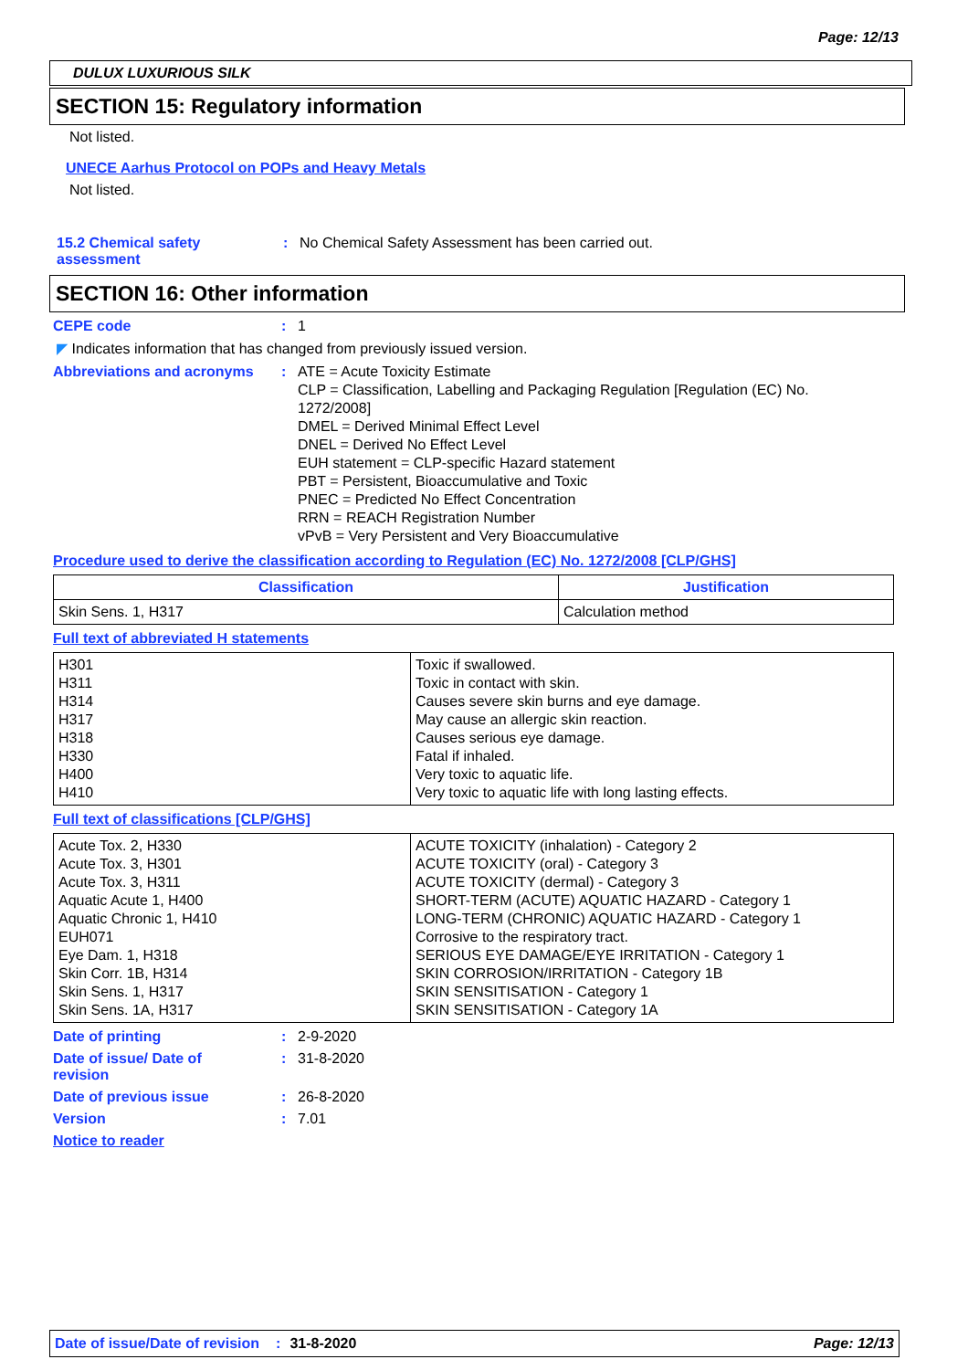Page: 12/13
DULUX LUXURIOUS SILK
SECTION 15: Regulatory information
Not listed.
UNECE Aarhus Protocol on POPs and Heavy Metals
Not listed.
15.2 Chemical safety assessment
: No Chemical Safety Assessment has been carried out.
SECTION 16: Other information
CEPE code : 1
◤ Indicates information that has changed from previously issued version.
Abbreviations and acronyms : ATE = Acute Toxicity Estimate
CLP = Classification, Labelling and Packaging Regulation [Regulation (EC) No. 1272/2008]
DMEL = Derived Minimal Effect Level
DNEL = Derived No Effect Level
EUH statement = CLP-specific Hazard statement
PBT = Persistent, Bioaccumulative and Toxic
PNEC = Predicted No Effect Concentration
RRN = REACH Registration Number
vPvB = Very Persistent and Very Bioaccumulative
Procedure used to derive the classification according to Regulation (EC) No. 1272/2008 [CLP/GHS]
| Classification | Justification |
| --- | --- |
| Skin Sens. 1, H317 | Calculation method |
Full text of abbreviated H statements
| H301 H311 H314 H317 H318 H330 H400 H410 | Toxic if swallowed. Toxic in contact with skin. Causes severe skin burns and eye damage. May cause an allergic skin reaction. Causes serious eye damage. Fatal if inhaled. Very toxic to aquatic life. Very toxic to aquatic life with long lasting effects. |
Full text of classifications [CLP/GHS]
| Acute Tox. 2, H330 Acute Tox. 3, H301 Acute Tox. 3, H311 Aquatic Acute 1, H400 Aquatic Chronic 1, H410 EUH071 Eye Dam. 1, H318 Skin Corr. 1B, H314 Skin Sens. 1, H317 Skin Sens. 1A, H317 | ACUTE TOXICITY (inhalation) - Category 2 ACUTE TOXICITY (oral) - Category 3 ACUTE TOXICITY (dermal) - Category 3 SHORT-TERM (ACUTE) AQUATIC HAZARD - Category 1 LONG-TERM (CHRONIC) AQUATIC HAZARD - Category 1 Corrosive to the respiratory tract. SERIOUS EYE DAMAGE/EYE IRRITATION - Category 1 SKIN CORROSION/IRRITATION - Category 1B SKIN SENSITISATION - Category 1 SKIN SENSITISATION - Category 1A |
Date of printing : 2-9-2020
Date of issue/ Date of revision
: 31-8-2020
Date of previous issue : 26-8-2020
Version : 7.01
Notice to reader
Date of issue/Date of revision: 31-8-2020 Page: 12/13